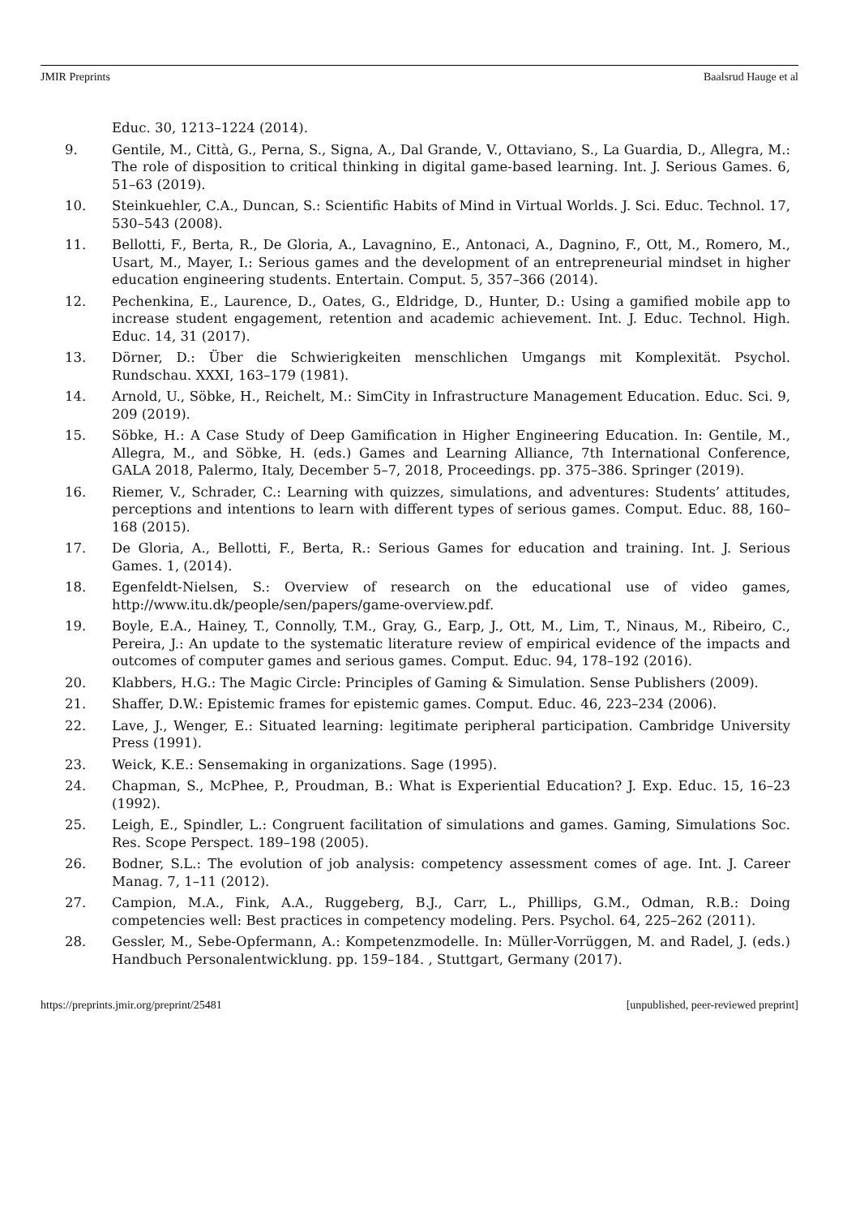JMIR Preprints Baalsrud Hauge et al
Educ. 30, 1213–1224 (2014).
9. Gentile, M., Città, G., Perna, S., Signa, A., Dal Grande, V., Ottaviano, S., La Guardia, D., Allegra, M.: The role of disposition to critical thinking in digital game-based learning. Int. J. Serious Games. 6, 51–63 (2019).
10. Steinkuehler, C.A., Duncan, S.: Scientific Habits of Mind in Virtual Worlds. J. Sci. Educ. Technol. 17, 530–543 (2008).
11. Bellotti, F., Berta, R., De Gloria, A., Lavagnino, E., Antonaci, A., Dagnino, F., Ott, M., Romero, M., Usart, M., Mayer, I.: Serious games and the development of an entrepreneurial mindset in higher education engineering students. Entertain. Comput. 5, 357–366 (2014).
12. Pechenkina, E., Laurence, D., Oates, G., Eldridge, D., Hunter, D.: Using a gamified mobile app to increase student engagement, retention and academic achievement. Int. J. Educ. Technol. High. Educ. 14, 31 (2017).
13. Dörner, D.: Über die Schwierigkeiten menschlichen Umgangs mit Komplexität. Psychol. Rundschau. XXXI, 163–179 (1981).
14. Arnold, U., Söbke, H., Reichelt, M.: SimCity in Infrastructure Management Education. Educ. Sci. 9, 209 (2019).
15. Söbke, H.: A Case Study of Deep Gamification in Higher Engineering Education. In: Gentile, M., Allegra, M., and Söbke, H. (eds.) Games and Learning Alliance, 7th International Conference, GALA 2018, Palermo, Italy, December 5–7, 2018, Proceedings. pp. 375–386. Springer (2019).
16. Riemer, V., Schrader, C.: Learning with quizzes, simulations, and adventures: Students’ attitudes, perceptions and intentions to learn with different types of serious games. Comput. Educ. 88, 160–168 (2015).
17. De Gloria, A., Bellotti, F., Berta, R.: Serious Games for education and training. Int. J. Serious Games. 1, (2014).
18. Egenfeldt-Nielsen, S.: Overview of research on the educational use of video games, http://www.itu.dk/people/sen/papers/game-overview.pdf.
19. Boyle, E.A., Hainey, T., Connolly, T.M., Gray, G., Earp, J., Ott, M., Lim, T., Ninaus, M., Ribeiro, C., Pereira, J.: An update to the systematic literature review of empirical evidence of the impacts and outcomes of computer games and serious games. Comput. Educ. 94, 178–192 (2016).
20. Klabbers, H.G.: The Magic Circle: Principles of Gaming & Simulation. Sense Publishers (2009).
21. Shaffer, D.W.: Epistemic frames for epistemic games. Comput. Educ. 46, 223–234 (2006).
22. Lave, J., Wenger, E.: Situated learning: legitimate peripheral participation. Cambridge University Press (1991).
23. Weick, K.E.: Sensemaking in organizations. Sage (1995).
24. Chapman, S., McPhee, P., Proudman, B.: What is Experiential Education? J. Exp. Educ. 15, 16–23 (1992).
25. Leigh, E., Spindler, L.: Congruent facilitation of simulations and games. Gaming, Simulations Soc. Res. Scope Perspect. 189–198 (2005).
26. Bodner, S.L.: The evolution of job analysis: competency assessment comes of age. Int. J. Career Manag. 7, 1–11 (2012).
27. Campion, M.A., Fink, A.A., Ruggeberg, B.J., Carr, L., Phillips, G.M., Odman, R.B.: Doing competencies well: Best practices in competency modeling. Pers. Psychol. 64, 225–262 (2011).
28. Gessler, M., Sebe-Opfermann, A.: Kompetenzmodelle. In: Müller-Vorrüggen, M. and Radel, J. (eds.) Handbuch Personalentwicklung. pp. 159–184. , Stuttgart, Germany (2017).
https://preprints.jmir.org/preprint/25481 [unpublished, peer-reviewed preprint]